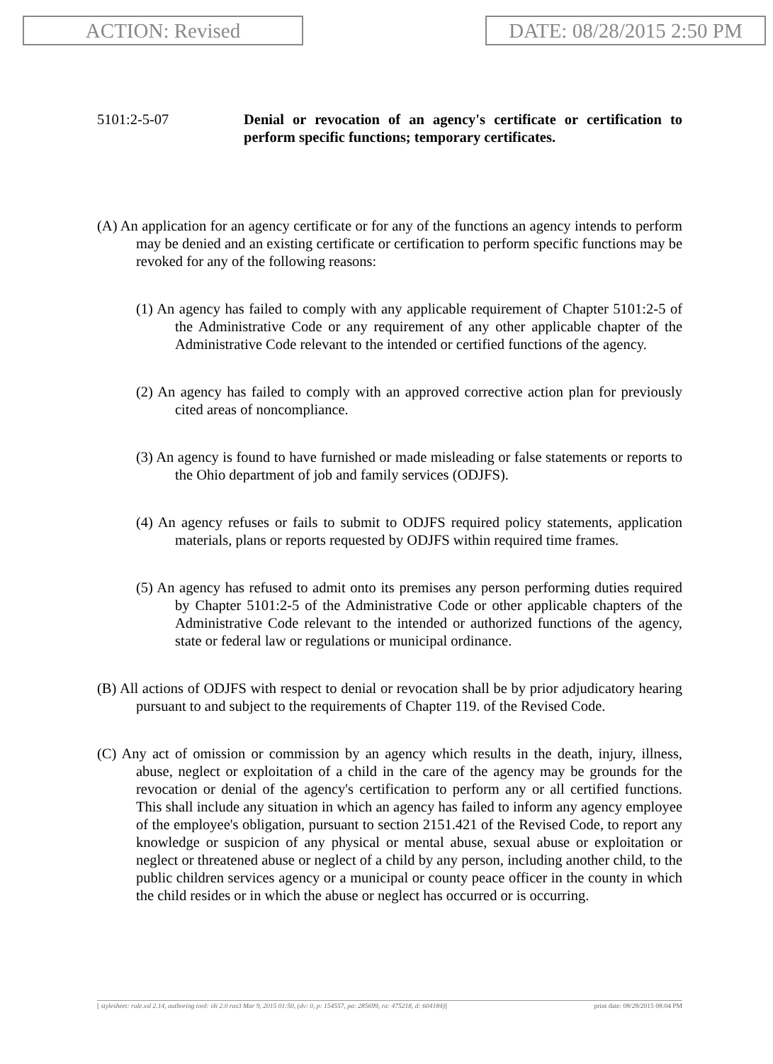ACTION: Revised DATE: 08/28/2015 2:50 PM
5101:2-5-07 Denial or revocation of an agency's certificate or certification to perform specific functions; temporary certificates.
(A) An application for an agency certificate or for any of the functions an agency intends to perform may be denied and an existing certificate or certification to perform specific functions may be revoked for any of the following reasons:
(1) An agency has failed to comply with any applicable requirement of Chapter 5101:2-5 of the Administrative Code or any requirement of any other applicable chapter of the Administrative Code relevant to the intended or certified functions of the agency.
(2) An agency has failed to comply with an approved corrective action plan for previously cited areas of noncompliance.
(3) An agency is found to have furnished or made misleading or false statements or reports to the Ohio department of job and family services (ODJFS).
(4) An agency refuses or fails to submit to ODJFS required policy statements, application materials, plans or reports requested by ODJFS within required time frames.
(5) An agency has refused to admit onto its premises any person performing duties required by Chapter 5101:2-5 of the Administrative Code or other applicable chapters of the Administrative Code relevant to the intended or authorized functions of the agency, state or federal law or regulations or municipal ordinance.
(B) All actions of ODJFS with respect to denial or revocation shall be by prior adjudicatory hearing pursuant to and subject to the requirements of Chapter 119. of the Revised Code.
(C) Any act of omission or commission by an agency which results in the death, injury, illness, abuse, neglect or exploitation of a child in the care of the agency may be grounds for the revocation or denial of the agency's certification to perform any or all certified functions. This shall include any situation in which an agency has failed to inform any agency employee of the employee's obligation, pursuant to section 2151.421 of the Revised Code, to report any knowledge or suspicion of any physical or mental abuse, sexual abuse or exploitation or neglect or threatened abuse or neglect of a child by any person, including another child, to the public children services agency or a municipal or county peace officer in the county in which the child resides or in which the abuse or neglect has occurred or is occurring.
[ stylesheet: rule.xsl 2.14, authoring tool: i4i 2.0 ras3 Mar 9, 2015 01:50, (dv: 0, p: 154557, pa: 285699, ra: 475218, d: 604184)] print date: 08/28/2015 08:04 PM